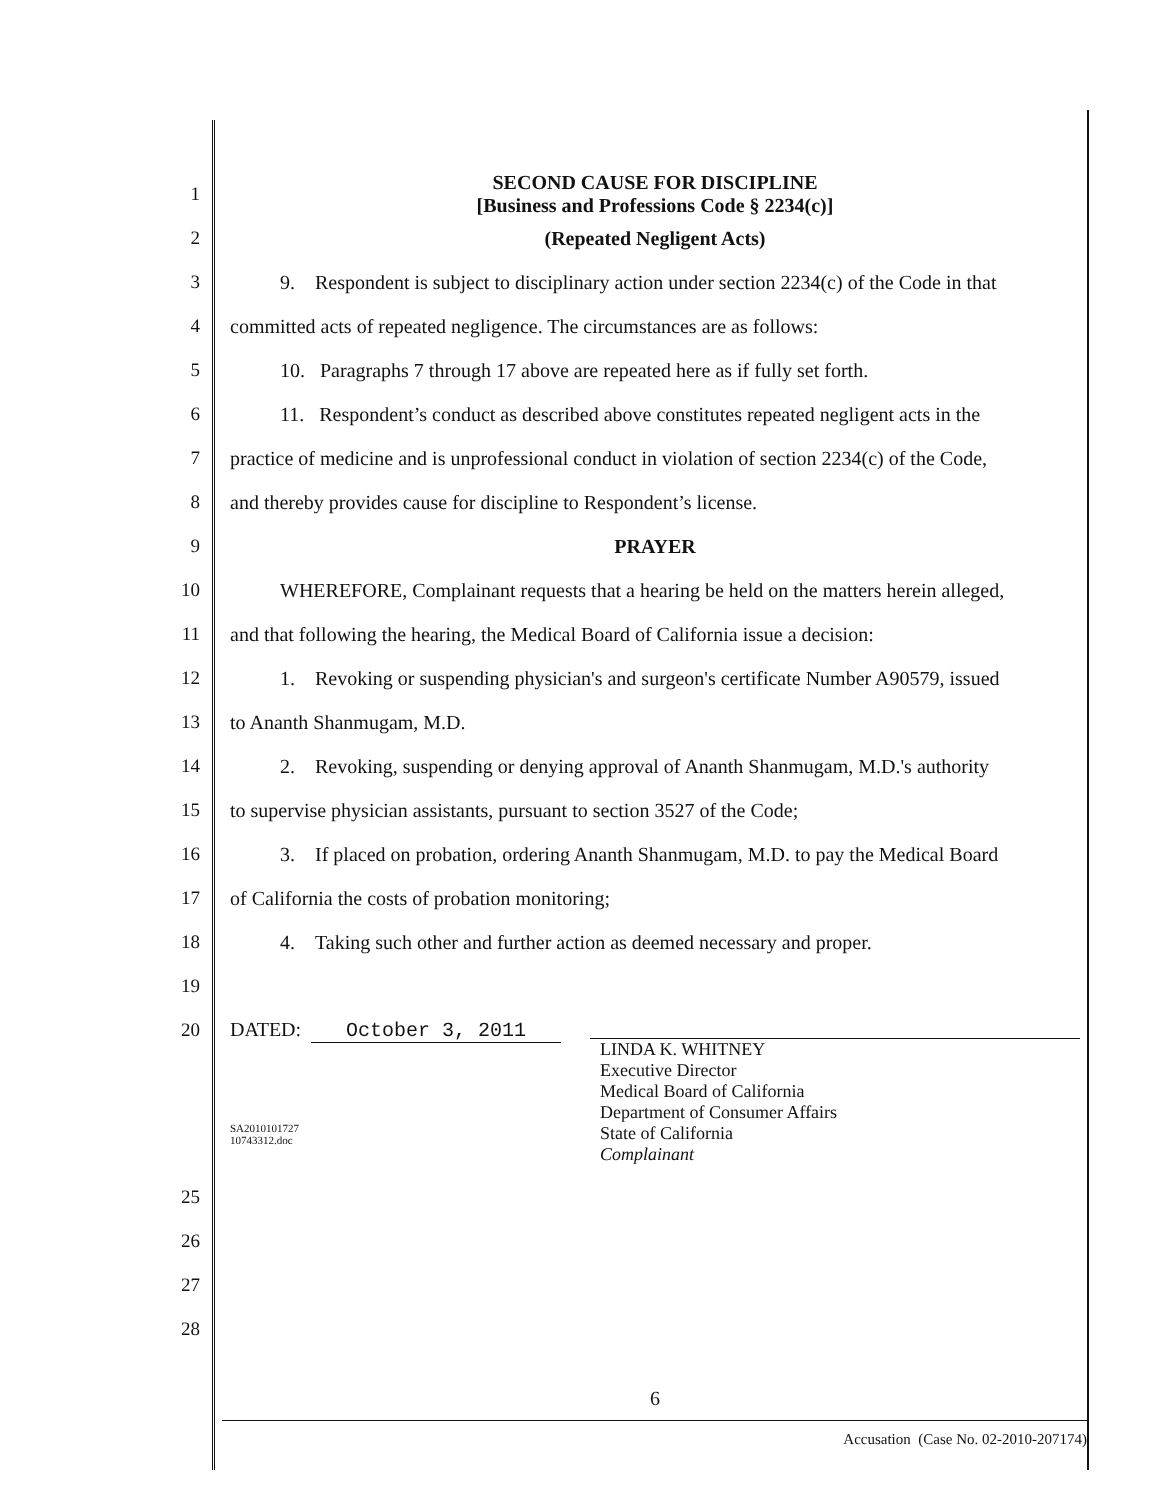1 SECOND CAUSE FOR DISCIPLINE
[Business and Professions Code § 2234(c)]
2 (Repeated Negligent Acts)
3 9. Respondent is subject to disciplinary action under section 2234(c) of the Code in that
4 committed acts of repeated negligence. The circumstances are as follows:
5 10. Paragraphs 7 through 17 above are repeated here as if fully set forth.
6 11. Respondent’s conduct as described above constitutes repeated negligent acts in the
7 practice of medicine and is unprofessional conduct in violation of section 2234(c) of the Code,
8 and thereby provides cause for discipline to Respondent’s license.
9 PRAYER
10 WHEREFORE, Complainant requests that a hearing be held on the matters herein alleged,
11 and that following the hearing, the Medical Board of California issue a decision:
12 1. Revoking or suspending physician's and surgeon's certificate Number A90579, issued
13 to Ananth Shanmugam, M.D.
14 2. Revoking, suspending or denying approval of Ananth Shanmugam, M.D.'s authority
15 to supervise physician assistants, pursuant to section 3527 of the Code;
16 3. If placed on probation, ordering Ananth Shanmugam, M.D. to pay the Medical Board
17 of California the costs of probation monitoring;
18 4. Taking such other and further action as deemed necessary and proper.
19
20 DATED: October 3, 2011
SA2010101727
10743312.doc
LINDA K. WHITNEY
Executive Director
Medical Board of California
Department of Consumer Affairs
State of California
Complainant
25
26
27
28
6
Accusation (Case No. 02-2010-207174)